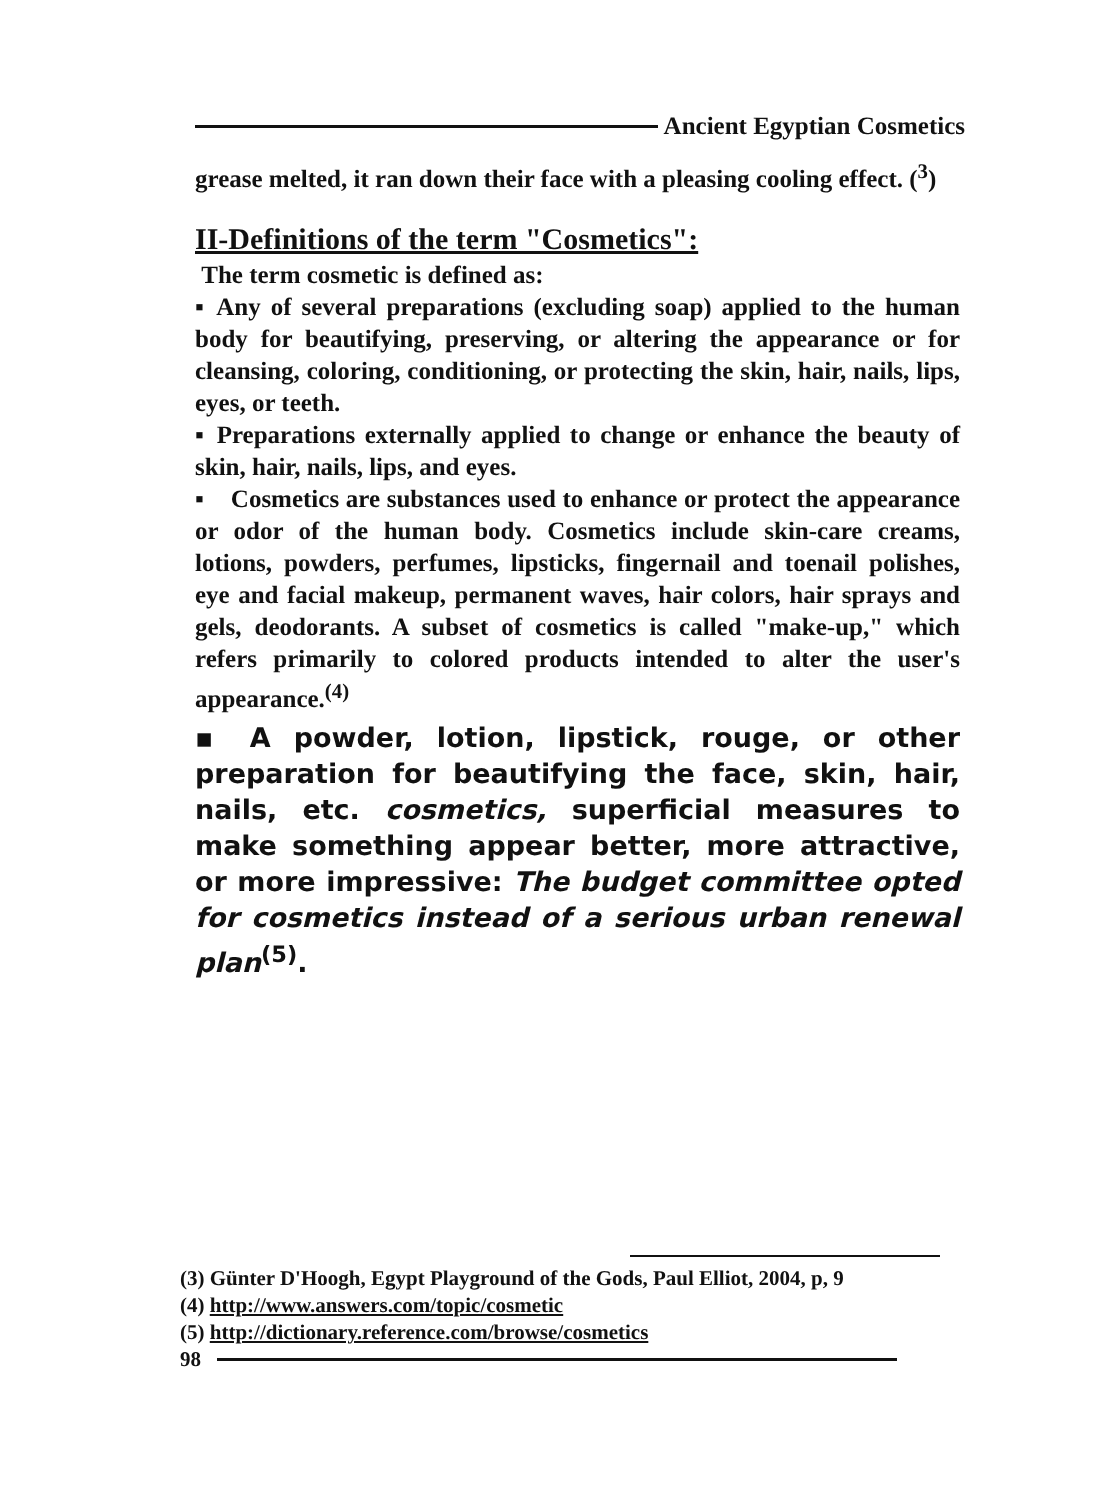Ancient Egyptian Cosmetics
grease melted, it ran down their face with a pleasing cooling effect. (<sup>3</sup>)
II-Definitions of the term "Cosmetics":
The term cosmetic is defined as:
▪ Any of several preparations (excluding soap) applied to the human body for beautifying, preserving, or altering the appearance or for cleansing, coloring, conditioning, or protecting the skin, hair, nails, lips, eyes, or teeth.
▪ Preparations externally applied to change or enhance the beauty of skin, hair, nails, lips, and eyes.
▪ Cosmetics are substances used to enhance or protect the appearance or odor of the human body. Cosmetics include skin-care creams, lotions, powders, perfumes, lipsticks, fingernail and toenail polishes, eye and facial makeup, permanent waves, hair colors, hair sprays and gels, deodorants. A subset of cosmetics is called "make-up," which refers primarily to colored products intended to alter the user's appearance.<sup>(4)</sup>
▪ A powder, lotion, lipstick, rouge, or other preparation for beautifying the face, skin, hair, nails, etc. cosmetics, superficial measures to make something appear better, more attractive, or more impressive: The budget committee opted for cosmetics instead of a serious urban renewal plan<sup>(5)</sup>.
(3) Günter D'Hoogh, Egypt Playground of the Gods, Paul Elliot, 2004, p, 9
(4) http://www.answers.com/topic/cosmetic
(5) http://dictionary.reference.com/browse/cosmetics
98